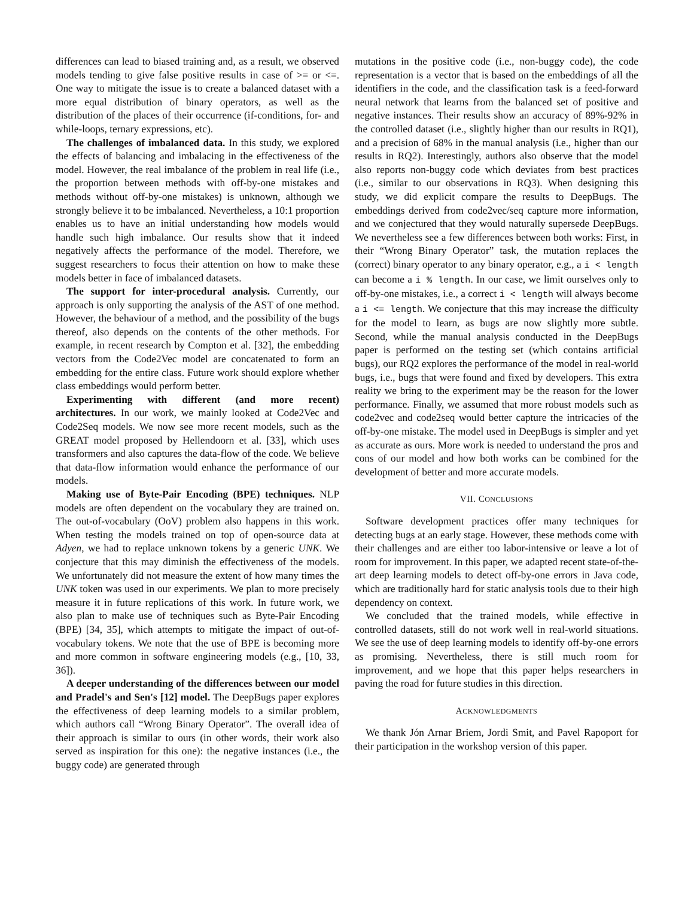differences can lead to biased training and, as a result, we observed models tending to give false positive results in case of >= or <=. One way to mitigate the issue is to create a balanced dataset with a more equal distribution of binary operators, as well as the distribution of the places of their occurrence (if-conditions, for- and while-loops, ternary expressions, etc).
The challenges of imbalanced data. In this study, we explored the effects of balancing and imbalacing in the effectiveness of the model. However, the real imbalance of the problem in real life (i.e., the proportion between methods with off-by-one mistakes and methods without off-by-one mistakes) is unknown, although we strongly believe it to be imbalanced. Nevertheless, a 10:1 proportion enables us to have an initial understanding how models would handle such high imbalance. Our results show that it indeed negatively affects the performance of the model. Therefore, we suggest researchers to focus their attention on how to make these models better in face of imbalanced datasets.
The support for inter-procedural analysis. Currently, our approach is only supporting the analysis of the AST of one method. However, the behaviour of a method, and the possibility of the bugs thereof, also depends on the contents of the other methods. For example, in recent research by Compton et al. [32], the embedding vectors from the Code2Vec model are concatenated to form an embedding for the entire class. Future work should explore whether class embeddings would perform better.
Experimenting with different (and more recent) architectures. In our work, we mainly looked at Code2Vec and Code2Seq models. We now see more recent models, such as the GREAT model proposed by Hellendoorn et al. [33], which uses transformers and also captures the data-flow of the code. We believe that data-flow information would enhance the performance of our models.
Making use of Byte-Pair Encoding (BPE) techniques. NLP models are often dependent on the vocabulary they are trained on. The out-of-vocabulary (OoV) problem also happens in this work. When testing the models trained on top of open-source data at Adyen, we had to replace unknown tokens by a generic UNK. We conjecture that this may diminish the effectiveness of the models. We unfortunately did not measure the extent of how many times the UNK token was used in our experiments. We plan to more precisely measure it in future replications of this work. In future work, we also plan to make use of techniques such as Byte-Pair Encoding (BPE) [34, 35], which attempts to mitigate the impact of out-of-vocabulary tokens. We note that the use of BPE is becoming more and more common in software engineering models (e.g., [10, 33, 36]).
A deeper understanding of the differences between our model and Pradel's and Sen's [12] model. The DeepBugs paper explores the effectiveness of deep learning models to a similar problem, which authors call “Wrong Binary Operator”. The overall idea of their approach is similar to ours (in other words, their work also served as inspiration for this one): the negative instances (i.e., the buggy code) are generated through
mutations in the positive code (i.e., non-buggy code), the code representation is a vector that is based on the embeddings of all the identifiers in the code, and the classification task is a feed-forward neural network that learns from the balanced set of positive and negative instances. Their results show an accuracy of 89%-92% in the controlled dataset (i.e., slightly higher than our results in RQ1), and a precision of 68% in the manual analysis (i.e., higher than our results in RQ2). Interestingly, authors also observe that the model also reports non-buggy code which deviates from best practices (i.e., similar to our observations in RQ3). When designing this study, we did explicit compare the results to DeepBugs. The embeddings derived from code2vec/seq capture more information, and we conjectured that they would naturally supersede DeepBugs. We nevertheless see a few differences between both works: First, in their “Wrong Binary Operator” task, the mutation replaces the (correct) binary operator to any binary operator, e.g., a i < length can become a i % length. In our case, we limit ourselves only to off-by-one mistakes, i.e., a correct i < length will always become a i <= length. We conjecture that this may increase the difficulty for the model to learn, as bugs are now slightly more subtle. Second, while the manual analysis conducted in the DeepBugs paper is performed on the testing set (which contains artificial bugs), our RQ2 explores the performance of the model in real-world bugs, i.e., bugs that were found and fixed by developers. This extra reality we bring to the experiment may be the reason for the lower performance. Finally, we assumed that more robust models such as code2vec and code2seq would better capture the intricacies of the off-by-one mistake. The model used in DeepBugs is simpler and yet as accurate as ours. More work is needed to understand the pros and cons of our model and how both works can be combined for the development of better and more accurate models.
VII. CONCLUSIONS
Software development practices offer many techniques for detecting bugs at an early stage. However, these methods come with their challenges and are either too labor-intensive or leave a lot of room for improvement. In this paper, we adapted recent state-of-the-art deep learning models to detect off-by-one errors in Java code, which are traditionally hard for static analysis tools due to their high dependency on context.
We concluded that the trained models, while effective in controlled datasets, still do not work well in real-world situations. We see the use of deep learning models to identify off-by-one errors as promising. Nevertheless, there is still much room for improvement, and we hope that this paper helps researchers in paving the road for future studies in this direction.
ACKNOWLEDGMENTS
We thank Jón Arnar Briem, Jordi Smit, and Pavel Rapoport for their participation in the workshop version of this paper.